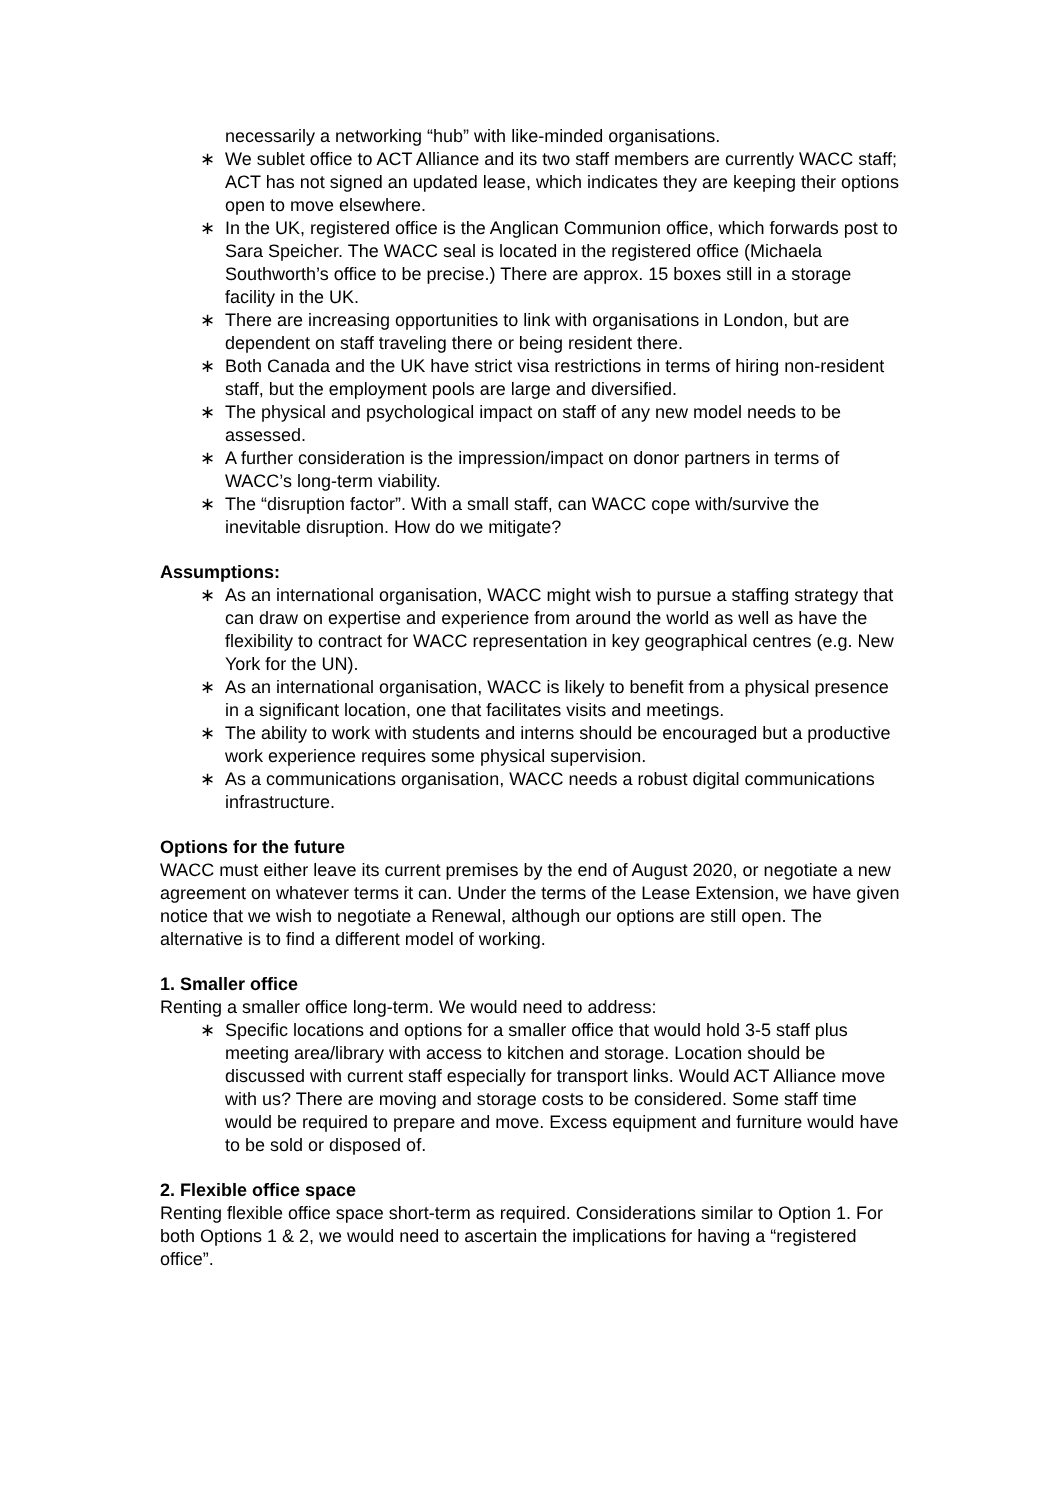necessarily a networking “hub” with like-minded organisations.
∗ We sublet office to ACT Alliance and its two staff members are currently WACC staff; ACT has not signed an updated lease, which indicates they are keeping their options open to move elsewhere.
∗ In the UK, registered office is the Anglican Communion office, which forwards post to Sara Speicher. The WACC seal is located in the registered office (Michaela Southworth’s office to be precise.) There are approx. 15 boxes still in a storage facility in the UK.
∗ There are increasing opportunities to link with organisations in London, but are dependent on staff traveling there or being resident there.
∗ Both Canada and the UK have strict visa restrictions in terms of hiring non-resident staff, but the employment pools are large and diversified.
∗ The physical and psychological impact on staff of any new model needs to be assessed.
∗ A further consideration is the impression/impact on donor partners in terms of WACC’s long-term viability.
∗ The “disruption factor”. With a small staff, can WACC cope with/survive the inevitable disruption. How do we mitigate?
Assumptions:
∗ As an international organisation, WACC might wish to pursue a staffing strategy that can draw on expertise and experience from around the world as well as have the flexibility to contract for WACC representation in key geographical centres (e.g. New York for the UN).
∗ As an international organisation, WACC is likely to benefit from a physical presence in a significant location, one that facilitates visits and meetings.
∗ The ability to work with students and interns should be encouraged but a productive work experience requires some physical supervision.
∗ As a communications organisation, WACC needs a robust digital communications infrastructure.
Options for the future
WACC must either leave its current premises by the end of August 2020, or negotiate a new agreement on whatever terms it can. Under the terms of the Lease Extension, we have given notice that we wish to negotiate a Renewal, although our options are still open. The alternative is to find a different model of working.
1. Smaller office
Renting a smaller office long-term. We would need to address:
∗ Specific locations and options for a smaller office that would hold 3-5 staff plus meeting area/library with access to kitchen and storage. Location should be discussed with current staff especially for transport links. Would ACT Alliance move with us? There are moving and storage costs to be considered. Some staff time would be required to prepare and move. Excess equipment and furniture would have to be sold or disposed of.
2. Flexible office space
Renting flexible office space short-term as required. Considerations similar to Option 1. For both Options 1 & 2, we would need to ascertain the implications for having a “registered office”.